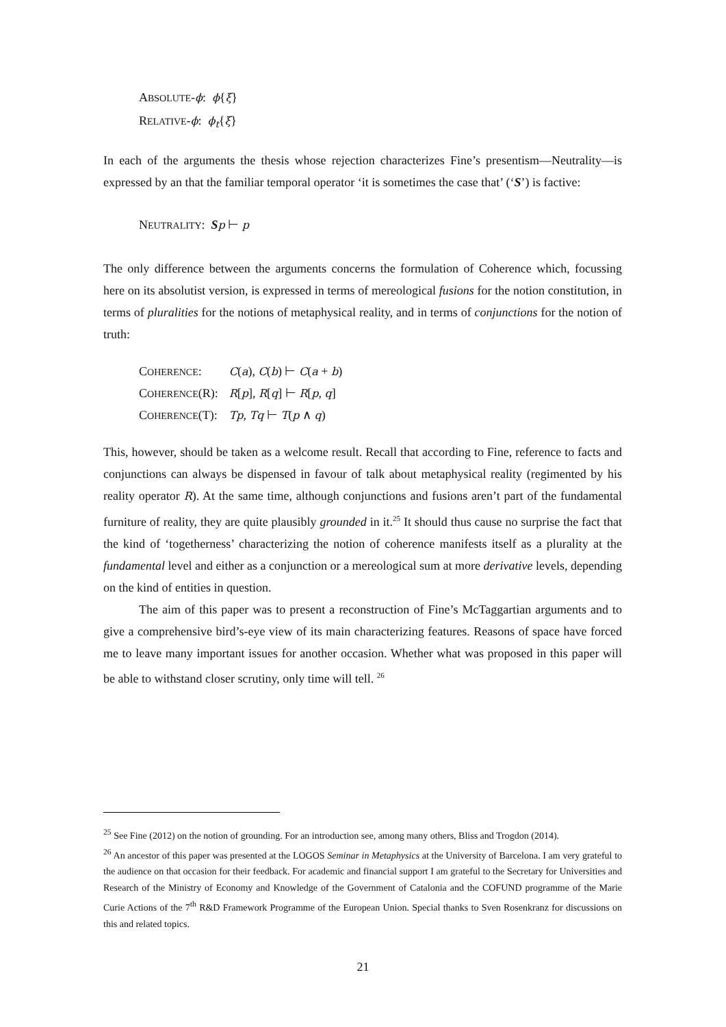ABSOLUTE-ϕ: ϕ{ξ}
RELATIVE-ϕ: ϕ<sub>t</sub>{ξ}
In each of the arguments the thesis whose rejection characterizes Fine’s presentism—Neutrality—is expressed by an that the familiar temporal operator ‘it is sometimes the case that’ (‘S’) is factive:
NEUTRALITY: Sp ⊢ p
The only difference between the arguments concerns the formulation of Coherence which, focussing here on its absolutist version, is expressed in terms of mereological fusions for the notion constitution, in terms of pluralities for the notions of metaphysical reality, and in terms of conjunctions for the notion of truth:
| C OHERENCE : | C ( a ), C ( b ) ⊢ C ( a + b ) |
| C OHERENCE (R): | R [ p ], R [ q ] ⊢ R [ p , q ] |
| C OHERENCE (T): | Tp , Tq ⊢ T ( p ∧ q ) |
This, however, should be taken as a welcome result. Recall that according to Fine, reference to facts and conjunctions can always be dispensed in favour of talk about metaphysical reality (regimented by his reality operator R). At the same time, although conjunctions and fusions aren’t part of the fundamental furniture of reality, they are quite plausibly grounded in it.<sup>25</sup> It should thus cause no surprise the fact that the kind of ‘togetherness’ characterizing the notion of coherence manifests itself as a plurality at the fundamental level and either as a conjunction or a mereological sum at more derivative levels, depending on the kind of entities in question.
The aim of this paper was to present a reconstruction of Fine’s McTaggartian arguments and to give a comprehensive bird’s-eye view of its main characterizing features. Reasons of space have forced me to leave many important issues for another occasion. Whether what was proposed in this paper will be able to withstand closer scrutiny, only time will tell. <sup>26</sup>
<sup>25</sup> See Fine (2012) on the notion of grounding. For an introduction see, among many others, Bliss and Trogdon (2014).
<sup>26</sup> An ancestor of this paper was presented at the LOGOS Seminar in Metaphysics at the University of Barcelona. I am very grateful to the audience on that occasion for their feedback. For academic and financial support I am grateful to the Secretary for Universities and Research of the Ministry of Economy and Knowledge of the Government of Catalonia and the COFUND programme of the Marie Curie Actions of the 7<sup>th</sup> R&D Framework Programme of the European Union. Special thanks to Sven Rosenkranz for discussions on this and related topics.
21